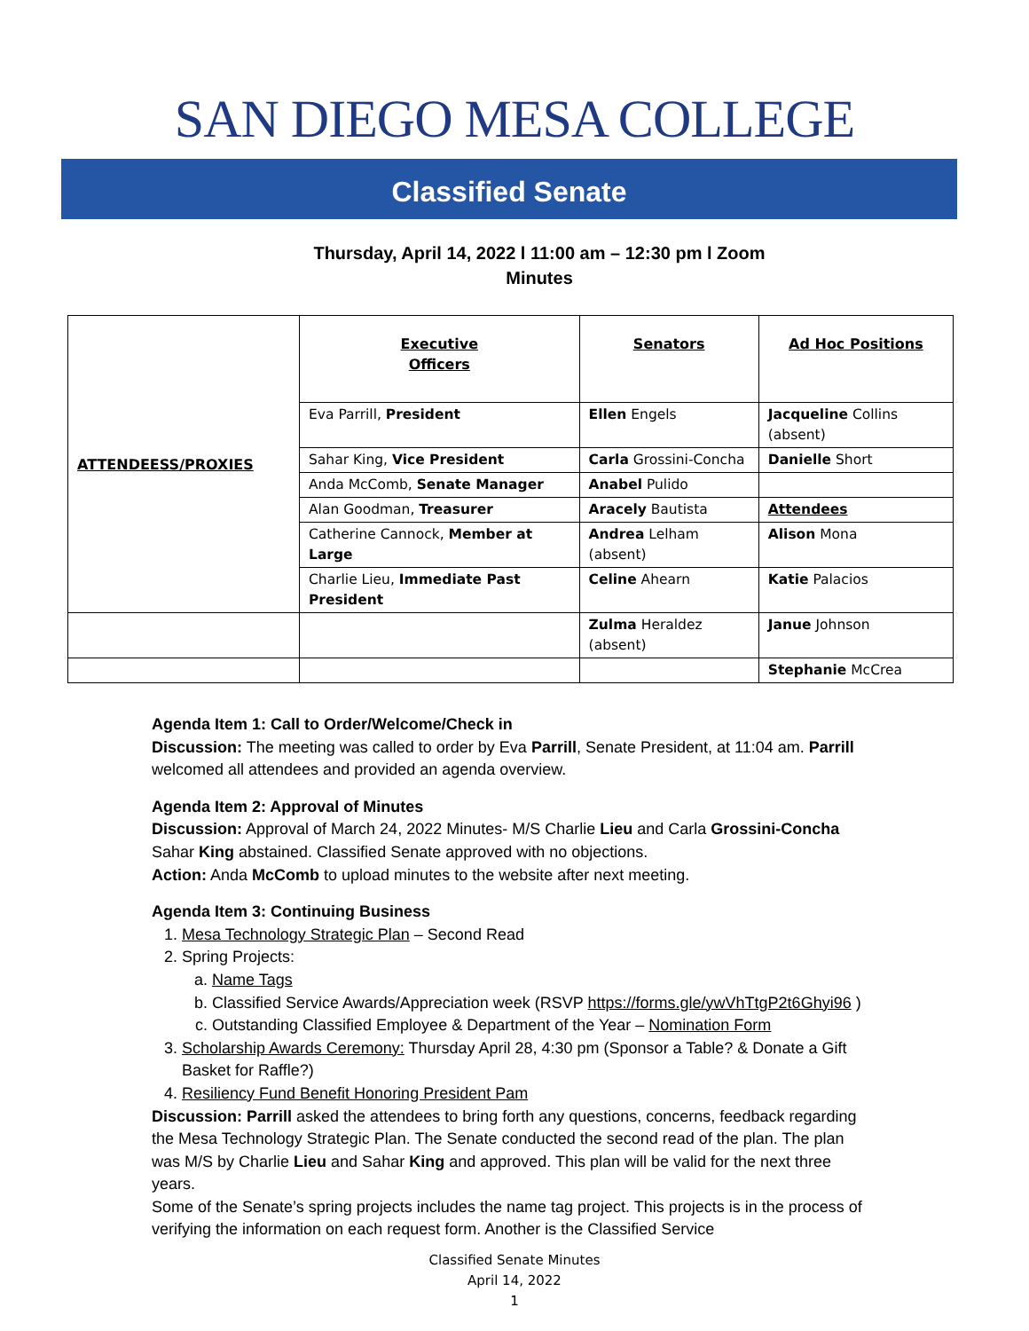SAN DIEGO MESA COLLEGE
Classified Senate
Thursday, April 14, 2022 l 11:00 am – 12:30 pm l Zoom
Minutes
| ATTENDEESS/PROXIES | Executive Officers | Senators | Ad Hoc Positions |
| | Eva Parrill, President | Ellen Engels | Jacqueline Collins (absent) |
| | Sahar King, Vice President | Carla Grossini-Concha | Danielle Short |
| | Anda McComb, Senate Manager | Anabel Pulido | |
| | Alan Goodman, Treasurer | Aracely Bautista | Attendees |
| | Catherine Cannock, Member at Large | Andrea Lelham (absent) | Alison Mona |
| | Charlie Lieu, Immediate Past President | Celine Ahearn | Katie Palacios |
| | | Zulma Heraldez (absent) | Janue Johnson |
| | | | Stephanie McCrea |
Agenda Item 1: Call to Order/Welcome/Check in
Discussion: The meeting was called to order by Eva Parrill, Senate President, at 11:04 am. Parrill welcomed all attendees and provided an agenda overview.
Agenda Item 2: Approval of Minutes
Discussion: Approval of March 24, 2022 Minutes- M/S Charlie Lieu and Carla Grossini-Concha Sahar King abstained. Classified Senate approved with no objections.
Action: Anda McComb to upload minutes to the website after next meeting.
Agenda Item 3: Continuing Business
1. Mesa Technology Strategic Plan – Second Read
2. Spring Projects:
a. Name Tags
b. Classified Service Awards/Appreciation week (RSVP https://forms.gle/ywVhTtgP2t6Ghyi96 )
c. Outstanding Classified Employee & Department of the Year – Nomination Form
3. Scholarship Awards Ceremony: Thursday April 28, 4:30 pm (Sponsor a Table? & Donate a Gift Basket for Raffle?)
4. Resiliency Fund Benefit Honoring President Pam
Discussion: Parrill asked the attendees to bring forth any questions, concerns, feedback regarding the Mesa Technology Strategic Plan. The Senate conducted the second read of the plan. The plan was M/S by Charlie Lieu and Sahar King and approved. This plan will be valid for the next three years.
Some of the Senate’s spring projects includes the name tag project. This projects is in the process of verifying the information on each request form. Another is the Classified Service
Classified Senate Minutes
April 14, 2022
1